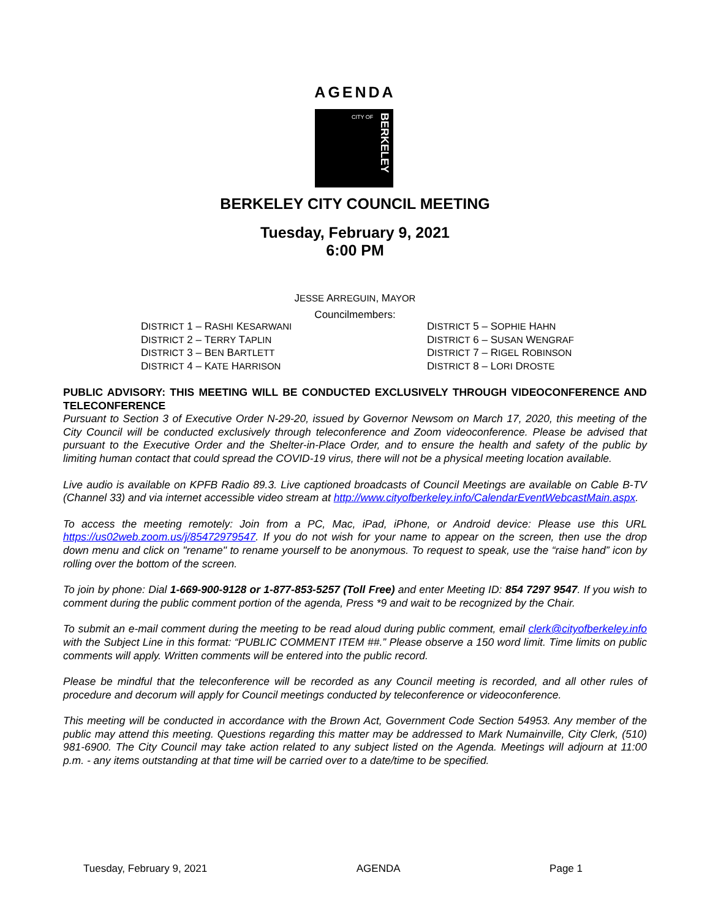AGENDA
CITY OF
BERKELEY
BERKELEY CITY COUNCIL MEETING
Tuesday, February 9, 2021
6:00 PM
JESSE ARREGUIN, MAYOR
Councilmembers:
DISTRICT 1 – RASHI KESARWANI
DISTRICT 2 – TERRY TAPLIN
DISTRICT 3 – BEN BARTLETT
DISTRICT 4 – KATE HARRISON
DISTRICT 5 – SOPHIE HAHN
DISTRICT 6 – SUSAN WENGRAF
DISTRICT 7 – RIGEL ROBINSON
DISTRICT 8 – LORI DROSTE
PUBLIC ADVISORY: THIS MEETING WILL BE CONDUCTED EXCLUSIVELY THROUGH VIDEOCONFERENCE AND TELECONFERENCE
Pursuant to Section 3 of Executive Order N-29-20, issued by Governor Newsom on March 17, 2020, this meeting of the City Council will be conducted exclusively through teleconference and Zoom videoconference. Please be advised that pursuant to the Executive Order and the Shelter-in-Place Order, and to ensure the health and safety of the public by limiting human contact that could spread the COVID-19 virus, there will not be a physical meeting location available.
Live audio is available on KPFB Radio 89.3. Live captioned broadcasts of Council Meetings are available on Cable B-TV (Channel 33) and via internet accessible video stream at http://www.cityofberkeley.info/CalendarEventWebcastMain.aspx.
To access the meeting remotely: Join from a PC, Mac, iPad, iPhone, or Android device: Please use this URL https://us02web.zoom.us/j/85472979547. If you do not wish for your name to appear on the screen, then use the drop down menu and click on "rename" to rename yourself to be anonymous. To request to speak, use the “raise hand” icon by rolling over the bottom of the screen.
To join by phone: Dial 1-669-900-9128 or 1-877-853-5257 (Toll Free) and enter Meeting ID: 854 7297 9547. If you wish to comment during the public comment portion of the agenda, Press *9 and wait to be recognized by the Chair.
To submit an e-mail comment during the meeting to be read aloud during public comment, email clerk@cityofberkeley.info with the Subject Line in this format: “PUBLIC COMMENT ITEM ##.” Please observe a 150 word limit. Time limits on public comments will apply. Written comments will be entered into the public record.
Please be mindful that the teleconference will be recorded as any Council meeting is recorded, and all other rules of procedure and decorum will apply for Council meetings conducted by teleconference or videoconference.
This meeting will be conducted in accordance with the Brown Act, Government Code Section 54953. Any member of the public may attend this meeting. Questions regarding this matter may be addressed to Mark Numainville, City Clerk, (510) 981-6900. The City Council may take action related to any subject listed on the Agenda. Meetings will adjourn at 11:00 p.m. - any items outstanding at that time will be carried over to a date/time to be specified.
Tuesday, February 9, 2021 AGENDA Page 1